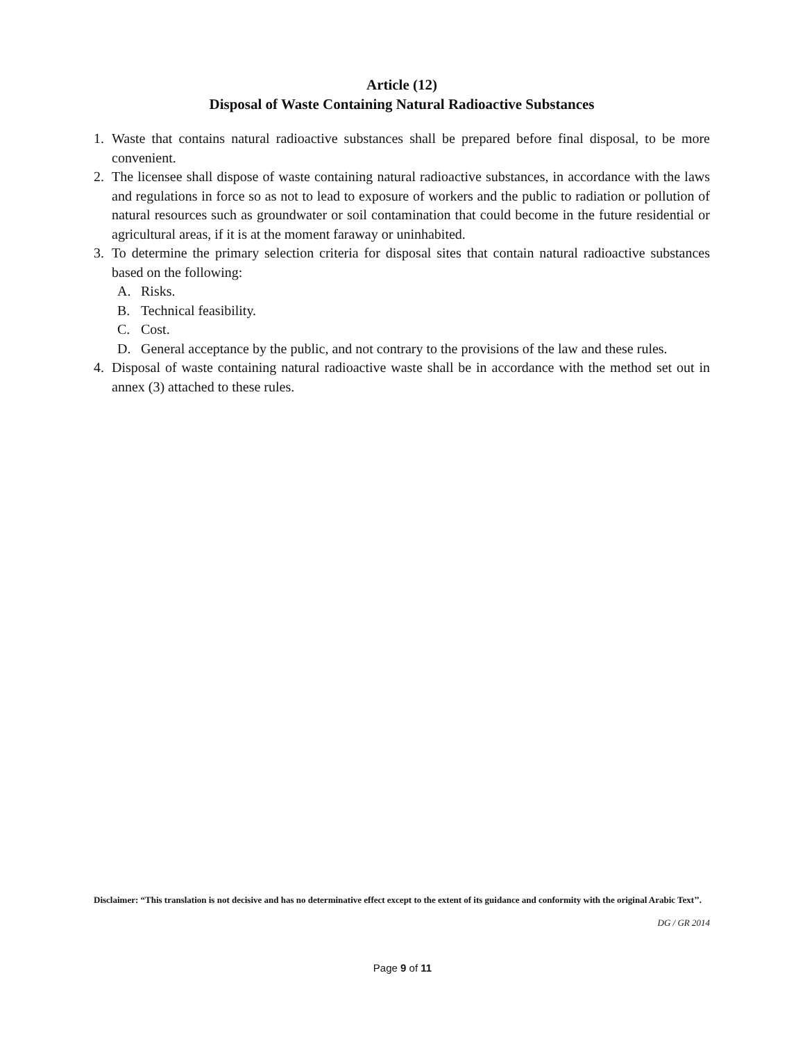Article (12)
Disposal of Waste Containing Natural Radioactive Substances
1. Waste that contains natural radioactive substances shall be prepared before final disposal, to be more convenient.
2. The licensee shall dispose of waste containing natural radioactive substances, in accordance with the laws and regulations in force so as not to lead to exposure of workers and the public to radiation or pollution of natural resources such as groundwater or soil contamination that could become in the future residential or agricultural areas, if it is at the moment faraway or uninhabited.
3. To determine the primary selection criteria for disposal sites that contain natural radioactive substances based on the following:
A. Risks.
B. Technical feasibility.
C. Cost.
D. General acceptance by the public, and not contrary to the provisions of the law and these rules.
4. Disposal of waste containing natural radioactive waste shall be in accordance with the method set out in annex (3) attached to these rules.
Disclaimer: “This translation is not decisive and has no determinative effect except to the extent of its guidance and conformity with the original Arabic Text’’.
DG / GR 2014
Page 9 of 11